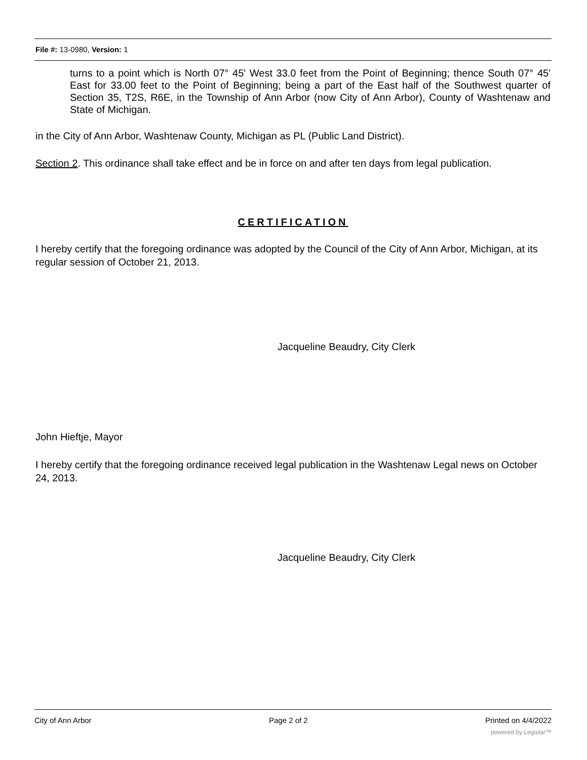File #: 13-0980, Version: 1
turns to a point which is North 07° 45' West 33.0 feet from the Point of Beginning; thence South 07° 45' East for 33.00 feet to the Point of Beginning; being a part of the East half of the Southwest quarter of Section 35, T2S, R6E, in the Township of Ann Arbor (now City of Ann Arbor), County of Washtenaw and State of Michigan.
in the City of Ann Arbor, Washtenaw County, Michigan as PL (Public Land District).
Section 2. This ordinance shall take effect and be in force on and after ten days from legal publication.
CERTIFICATION
I hereby certify that the foregoing ordinance was adopted by the Council of the City of Ann Arbor, Michigan, at its regular session of October 21, 2013.
Jacqueline Beaudry, City Clerk
John Hieftje, Mayor
I hereby certify that the foregoing ordinance received legal publication in the Washtenaw Legal news on October 24, 2013.
Jacqueline Beaudry, City Clerk
City of Ann Arbor Page 2 of 2 Printed on 4/4/2022
powered by Legistar™